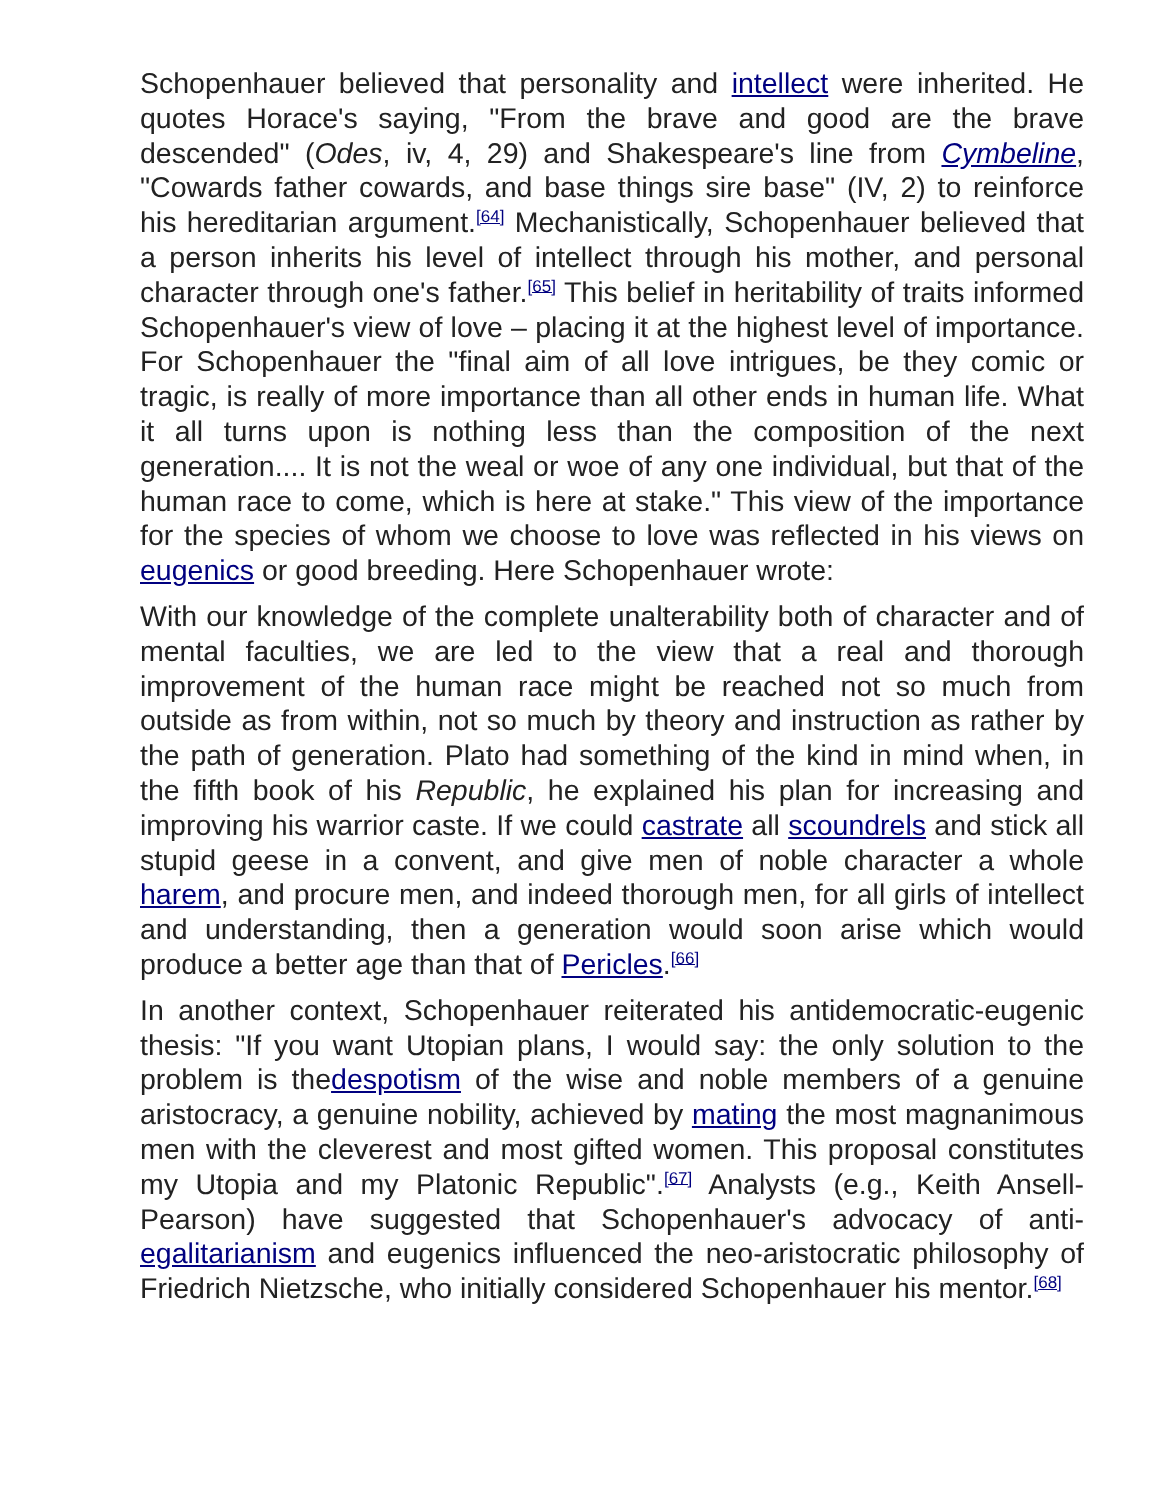Schopenhauer believed that personality and intellect were inherited. He quotes Horace's saying, "From the brave and good are the brave descended" (Odes, iv, 4, 29) and Shakespeare's line from Cymbeline, "Cowards father cowards, and base things sire base" (IV, 2) to reinforce his hereditarian argument.<sup>[64]</sup> Mechanistically, Schopenhauer believed that a person inherits his level of intellect through his mother, and personal character through one's father.<sup>[65]</sup> This belief in heritability of traits informed Schopenhauer's view of love – placing it at the highest level of importance. For Schopenhauer the "final aim of all love intrigues, be they comic or tragic, is really of more importance than all other ends in human life. What it all turns upon is nothing less than the composition of the next generation.... It is not the weal or woe of any one individual, but that of the human race to come, which is here at stake." This view of the importance for the species of whom we choose to love was reflected in his views on eugenics or good breeding. Here Schopenhauer wrote:
With our knowledge of the complete unalterability both of character and of mental faculties, we are led to the view that a real and thorough improvement of the human race might be reached not so much from outside as from within, not so much by theory and instruction as rather by the path of generation. Plato had something of the kind in mind when, in the fifth book of his Republic, he explained his plan for increasing and improving his warrior caste. If we could castrate all scoundrels and stick all stupid geese in a convent, and give men of noble character a whole harem, and procure men, and indeed thorough men, for all girls of intellect and understanding, then a generation would soon arise which would produce a better age than that of Pericles.<sup>[66]</sup>
In another context, Schopenhauer reiterated his antidemocratic-eugenic thesis: "If you want Utopian plans, I would say: the only solution to the problem is thedespotism of the wise and noble members of a genuine aristocracy, a genuine nobility, achieved by mating the most magnanimous men with the cleverest and most gifted women. This proposal constitutes my Utopia and my Platonic Republic".<sup>[67]</sup> Analysts (e.g., Keith Ansell-Pearson) have suggested that Schopenhauer's advocacy of anti-egalitarianism and eugenics influenced the neo-aristocratic philosophy of Friedrich Nietzsche, who initially considered Schopenhauer his mentor.<sup>[68]</sup>